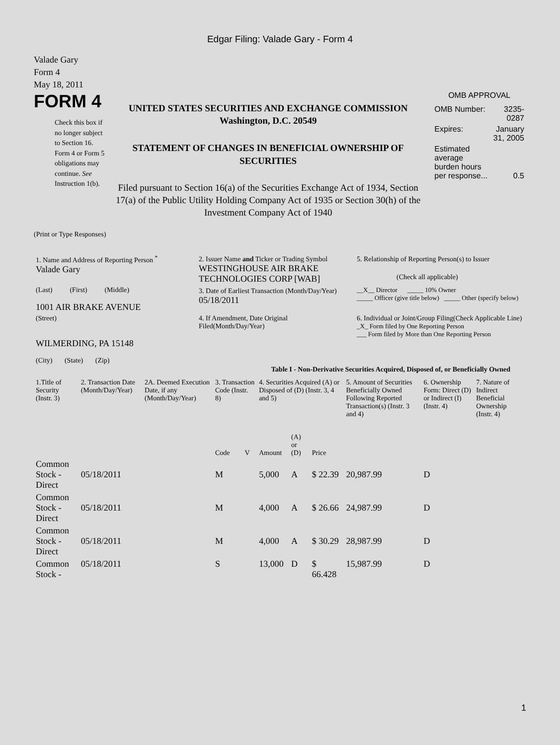Edgar Filing: Valade Gary - Form 4
Valade Gary
Form 4
May 18, 2011
FORM 4
Check this box if no longer subject to Section 16. Form 4 or Form 5 obligations may continue. See Instruction 1(b).
UNITED STATES SECURITIES AND EXCHANGE COMMISSION
Washington, D.C. 20549
STATEMENT OF CHANGES IN BENEFICIAL OWNERSHIP OF SECURITIES
Filed pursuant to Section 16(a) of the Securities Exchange Act of 1934, Section 17(a) of the Public Utility Holding Company Act of 1935 or Section 30(h) of the Investment Company Act of 1940
OMB APPROVAL
| OMB Number: | 3235-0287 |
| Expires: | January 31, 2005 |
| Estimated average burden hours per response... | 0.5 |
(Print or Type Responses)
| 1. Name and Address of Reporting Person <sup>*</sup> Valade Gary | 2. Issuer Name and Ticker or Trading Symbol WESTINGHOUSE AIR BRAKE TECHNOLOGIES CORP [WAB] | 5. Relationship of Reporting Person(s) to Issuer (Check all applicable) |
| (Last) (First) (Middle) 1001 AIR BRAKE AVENUE | 3. Date of Earliest Transaction (Month/Day/Year) 05/18/2011 | __X__ Director _____ 10% Owner _____ Officer (give title below) _____ Other (specify below) |
| (Street) WILMERDING, PA 15148 (City) (State) (Zip) | 4. If Amendment, Date Original Filed(Month/Day/Year) | 6. Individual or Joint/Group Filing(Check Applicable Line) _X_ Form filed by One Reporting Person ___ Form filed by More than One Reporting Person |
Table I - Non-Derivative Securities Acquired, Disposed of, or Beneficially Owned
| 1.Title of Security (Instr. 3) | 2. Transaction Date (Month/Day/Year) | 2A. Deemed Execution Date, if any (Month/Day/Year) | 3. Transaction Code (Instr. 8) | | 4. Securities Acquired (A) or Disposed of (D) (Instr. 3, 4 and 5) | | | 5. Amount of Securities Beneficially Owned Following Reported Transaction(s) (Instr. 3 and 4) | 6. Ownership Form: Direct (D) or Indirect (I) (Instr. 4) | 7. Nature of Indirect Beneficial Ownership (Instr. 4) |
| --- | --- | --- | --- | --- | --- | --- | --- | --- | --- | --- |
| | | | Code | V | Amount | (A) or (D) | Price | | | |
| Common Stock - Direct | 05/18/2011 | | M | | 5,000 | A | $ 22.39 | 20,987.99 | D | |
| Common Stock - Direct | 05/18/2011 | | M | | 4,000 | A | $ 26.66 | 24,987.99 | D | |
| Common Stock - Direct | 05/18/2011 | | M | | 4,000 | A | $ 30.29 | 28,987.99 | D | |
| Common Stock - | 05/18/2011 | | S | | 13,000 | D | $ 66.428 | 15,987.99 | D | |
1